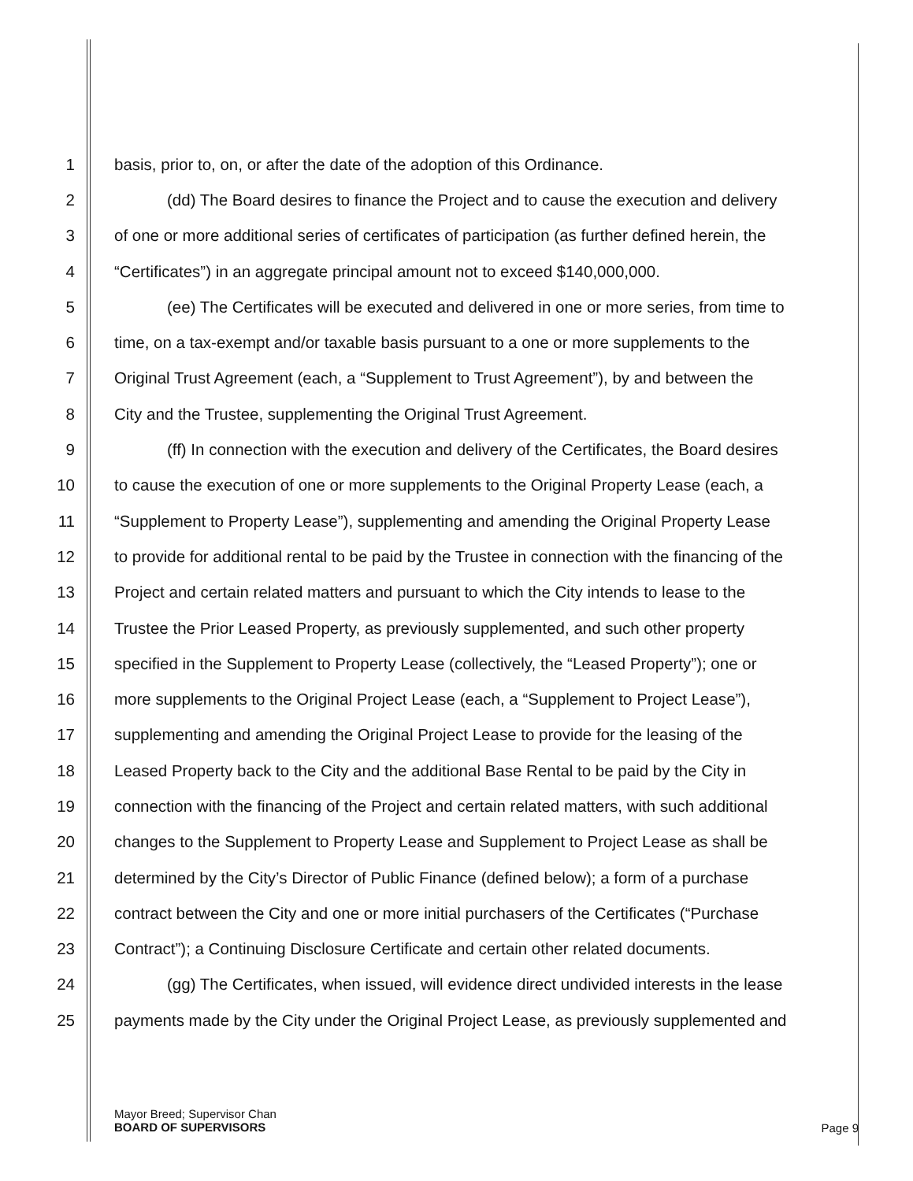1 basis, prior to, on, or after the date of the adoption of this Ordinance.
2 (dd) The Board desires to finance the Project and to cause the execution and delivery
3 of one or more additional series of certificates of participation (as further defined herein, the
4 “Certificates”) in an aggregate principal amount not to exceed $140,000,000.
5 (ee) The Certificates will be executed and delivered in one or more series, from time to
6 time, on a tax-exempt and/or taxable basis pursuant to a one or more supplements to the
7 Original Trust Agreement (each, a “Supplement to Trust Agreement”), by and between the
8 City and the Trustee, supplementing the Original Trust Agreement.
9 (ff) In connection with the execution and delivery of the Certificates, the Board desires
10 to cause the execution of one or more supplements to the Original Property Lease (each, a
11 “Supplement to Property Lease”), supplementing and amending the Original Property Lease
12 to provide for additional rental to be paid by the Trustee in connection with the financing of the
13 Project and certain related matters and pursuant to which the City intends to lease to the
14 Trustee the Prior Leased Property, as previously supplemented, and such other property
15 specified in the Supplement to Property Lease (collectively, the “Leased Property”); one or
16 more supplements to the Original Project Lease (each, a “Supplement to Project Lease”),
17 supplementing and amending the Original Project Lease to provide for the leasing of the
18 Leased Property back to the City and the additional Base Rental to be paid by the City in
19 connection with the financing of the Project and certain related matters, with such additional
20 changes to the Supplement to Property Lease and Supplement to Project Lease as shall be
21 determined by the City’s Director of Public Finance (defined below); a form of a purchase
22 contract between the City and one or more initial purchasers of the Certificates (“Purchase
23 Contract”); a Continuing Disclosure Certificate and certain other related documents.
24 (gg) The Certificates, when issued, will evidence direct undivided interests in the lease
25 payments made by the City under the Original Project Lease, as previously supplemented and
Mayor Breed; Supervisor Chan
BOARD OF SUPERVISORS
Page 9